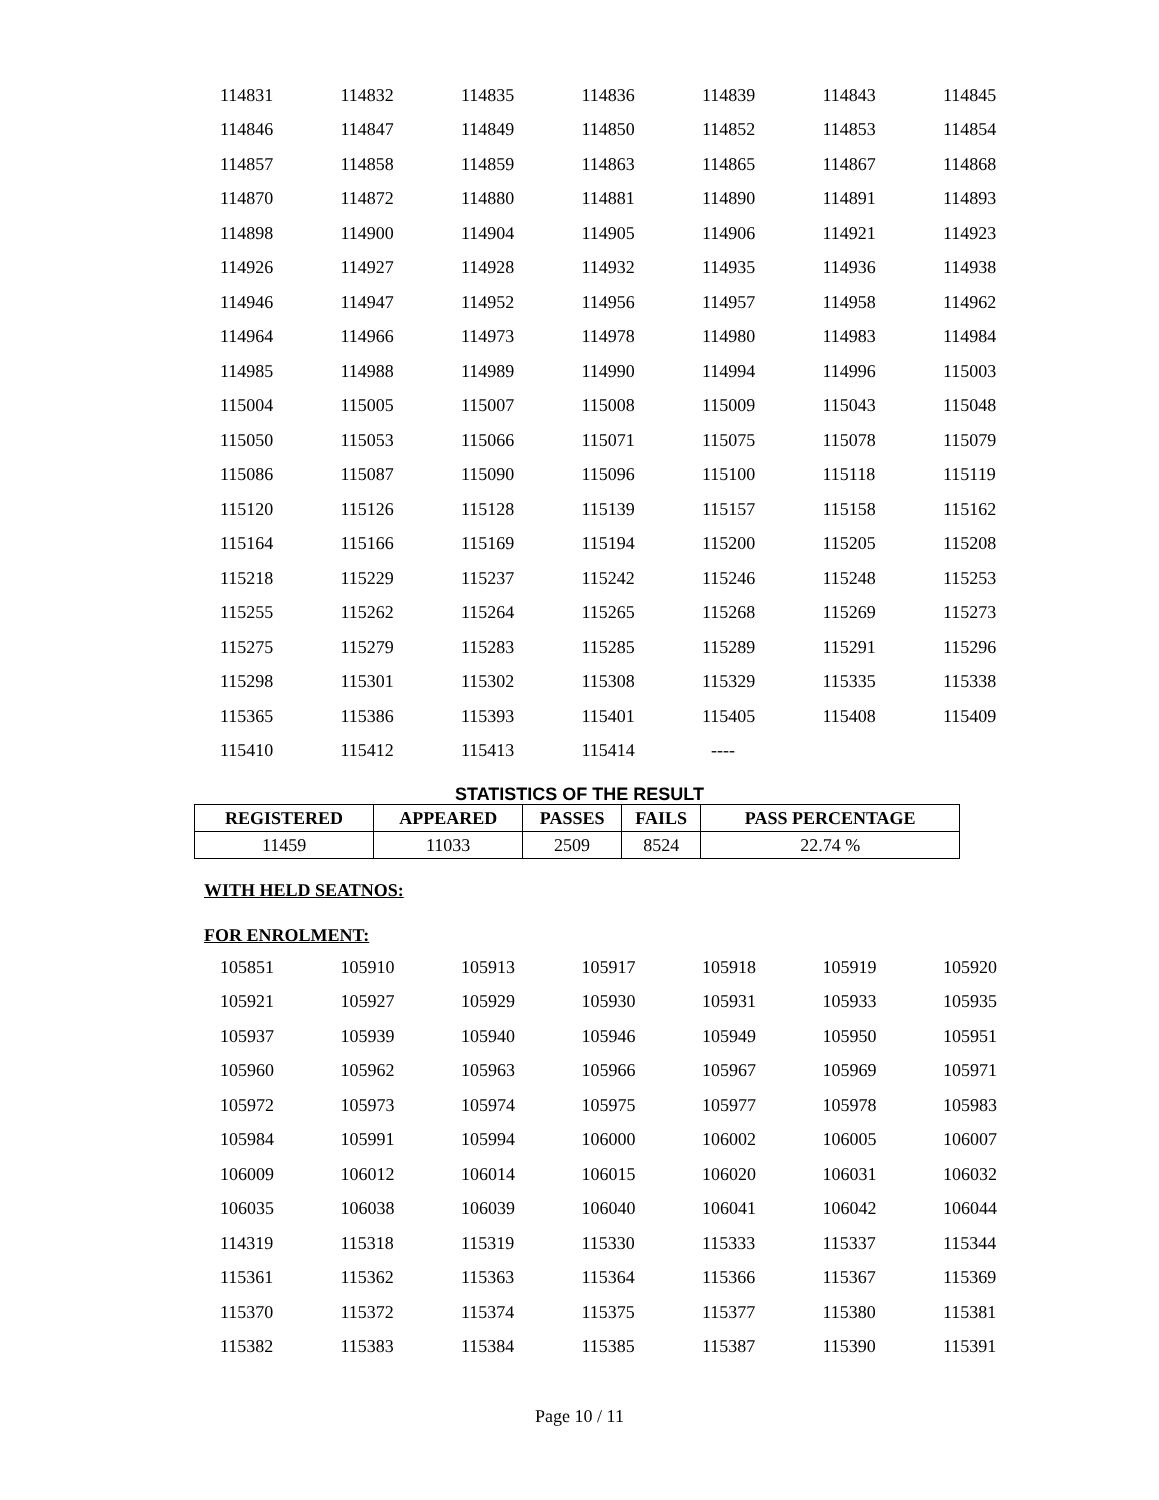| 114831 | 114832 | 114835 | 114836 | 114839 | 114843 | 114845 |
| 114846 | 114847 | 114849 | 114850 | 114852 | 114853 | 114854 |
| 114857 | 114858 | 114859 | 114863 | 114865 | 114867 | 114868 |
| 114870 | 114872 | 114880 | 114881 | 114890 | 114891 | 114893 |
| 114898 | 114900 | 114904 | 114905 | 114906 | 114921 | 114923 |
| 114926 | 114927 | 114928 | 114932 | 114935 | 114936 | 114938 |
| 114946 | 114947 | 114952 | 114956 | 114957 | 114958 | 114962 |
| 114964 | 114966 | 114973 | 114978 | 114980 | 114983 | 114984 |
| 114985 | 114988 | 114989 | 114990 | 114994 | 114996 | 115003 |
| 115004 | 115005 | 115007 | 115008 | 115009 | 115043 | 115048 |
| 115050 | 115053 | 115066 | 115071 | 115075 | 115078 | 115079 |
| 115086 | 115087 | 115090 | 115096 | 115100 | 115118 | 115119 |
| 115120 | 115126 | 115128 | 115139 | 115157 | 115158 | 115162 |
| 115164 | 115166 | 115169 | 115194 | 115200 | 115205 | 115208 |
| 115218 | 115229 | 115237 | 115242 | 115246 | 115248 | 115253 |
| 115255 | 115262 | 115264 | 115265 | 115268 | 115269 | 115273 |
| 115275 | 115279 | 115283 | 115285 | 115289 | 115291 | 115296 |
| 115298 | 115301 | 115302 | 115308 | 115329 | 115335 | 115338 |
| 115365 | 115386 | 115393 | 115401 | 115405 | 115408 | 115409 |
| 115410 | 115412 | 115413 | 115414 | ---- | | |
STATISTICS OF THE RESULT
| REGISTERED | APPEARED | PASSES | FAILS | PASS PERCENTAGE |
| --- | --- | --- | --- | --- |
| 11459 | 11033 | 2509 | 8524 | 22.74 % |
WITH HELD SEATNOS:
FOR ENROLMENT:
| 105851 | 105910 | 105913 | 105917 | 105918 | 105919 | 105920 |
| 105921 | 105927 | 105929 | 105930 | 105931 | 105933 | 105935 |
| 105937 | 105939 | 105940 | 105946 | 105949 | 105950 | 105951 |
| 105960 | 105962 | 105963 | 105966 | 105967 | 105969 | 105971 |
| 105972 | 105973 | 105974 | 105975 | 105977 | 105978 | 105983 |
| 105984 | 105991 | 105994 | 106000 | 106002 | 106005 | 106007 |
| 106009 | 106012 | 106014 | 106015 | 106020 | 106031 | 106032 |
| 106035 | 106038 | 106039 | 106040 | 106041 | 106042 | 106044 |
| 114319 | 115318 | 115319 | 115330 | 115333 | 115337 | 115344 |
| 115361 | 115362 | 115363 | 115364 | 115366 | 115367 | 115369 |
| 115370 | 115372 | 115374 | 115375 | 115377 | 115380 | 115381 |
| 115382 | 115383 | 115384 | 115385 | 115387 | 115390 | 115391 |
Page 10 / 11